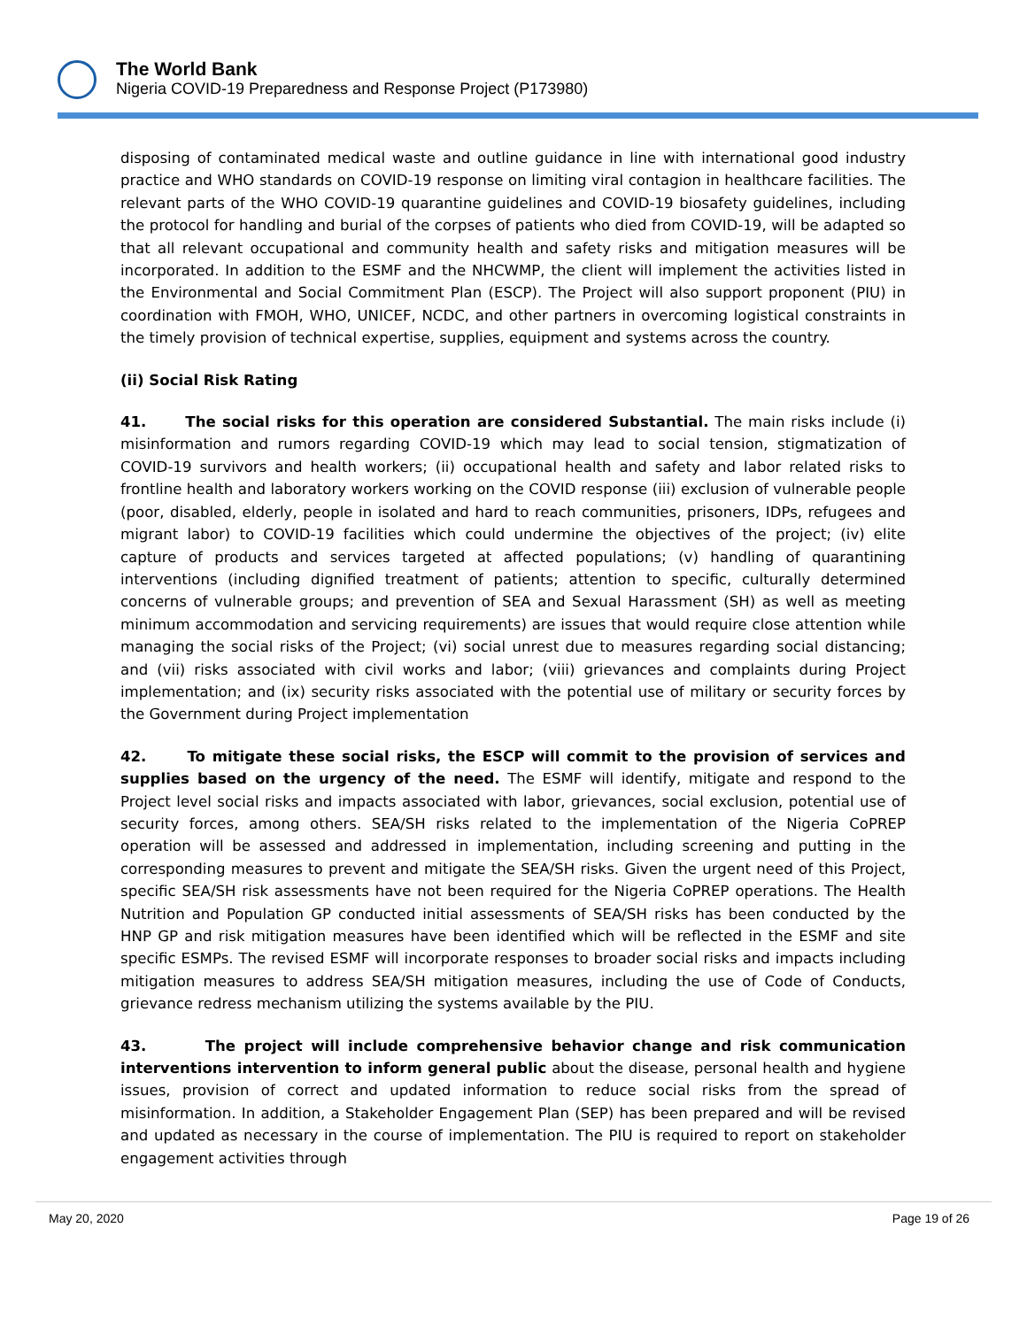The World Bank
Nigeria COVID-19 Preparedness and Response Project (P173980)
disposing of contaminated medical waste and outline guidance in line with international good industry practice and WHO standards on COVID-19 response on limiting viral contagion in healthcare facilities. The relevant parts of the WHO COVID-19 quarantine guidelines and COVID-19 biosafety guidelines, including the protocol for handling and burial of the corpses of patients who died from COVID-19, will be adapted so that all relevant occupational and community health and safety risks and mitigation measures will be incorporated. In addition to the ESMF and the NHCWMP, the client will implement the activities listed in the Environmental and Social Commitment Plan (ESCP). The Project will also support proponent (PIU) in coordination with FMOH, WHO, UNICEF, NCDC, and other partners in overcoming logistical constraints in the timely provision of technical expertise, supplies, equipment and systems across the country.
(ii) Social Risk Rating
41. The social risks for this operation are considered Substantial. The main risks include (i) misinformation and rumors regarding COVID-19 which may lead to social tension, stigmatization of COVID-19 survivors and health workers; (ii) occupational health and safety and labor related risks to frontline health and laboratory workers working on the COVID response (iii) exclusion of vulnerable people (poor, disabled, elderly, people in isolated and hard to reach communities, prisoners, IDPs, refugees and migrant labor) to COVID-19 facilities which could undermine the objectives of the project; (iv) elite capture of products and services targeted at affected populations; (v) handling of quarantining interventions (including dignified treatment of patients; attention to specific, culturally determined concerns of vulnerable groups; and prevention of SEA and Sexual Harassment (SH) as well as meeting minimum accommodation and servicing requirements) are issues that would require close attention while managing the social risks of the Project; (vi) social unrest due to measures regarding social distancing; and (vii) risks associated with civil works and labor; (viii) grievances and complaints during Project implementation; and (ix) security risks associated with the potential use of military or security forces by the Government during Project implementation
42. To mitigate these social risks, the ESCP will commit to the provision of services and supplies based on the urgency of the need. The ESMF will identify, mitigate and respond to the Project level social risks and impacts associated with labor, grievances, social exclusion, potential use of security forces, among others. SEA/SH risks related to the implementation of the Nigeria CoPREP operation will be assessed and addressed in implementation, including screening and putting in the corresponding measures to prevent and mitigate the SEA/SH risks. Given the urgent need of this Project, specific SEA/SH risk assessments have not been required for the Nigeria CoPREP operations. The Health Nutrition and Population GP conducted initial assessments of SEA/SH risks has been conducted by the HNP GP and risk mitigation measures have been identified which will be reflected in the ESMF and site specific ESMPs. The revised ESMF will incorporate responses to broader social risks and impacts including mitigation measures to address SEA/SH mitigation measures, including the use of Code of Conducts, grievance redress mechanism utilizing the systems available by the PIU.
43. The project will include comprehensive behavior change and risk communication interventions intervention to inform general public about the disease, personal health and hygiene issues, provision of correct and updated information to reduce social risks from the spread of misinformation. In addition, a Stakeholder Engagement Plan (SEP) has been prepared and will be revised and updated as necessary in the course of implementation. The PIU is required to report on stakeholder engagement activities through
May 20, 2020 Page 19 of 26